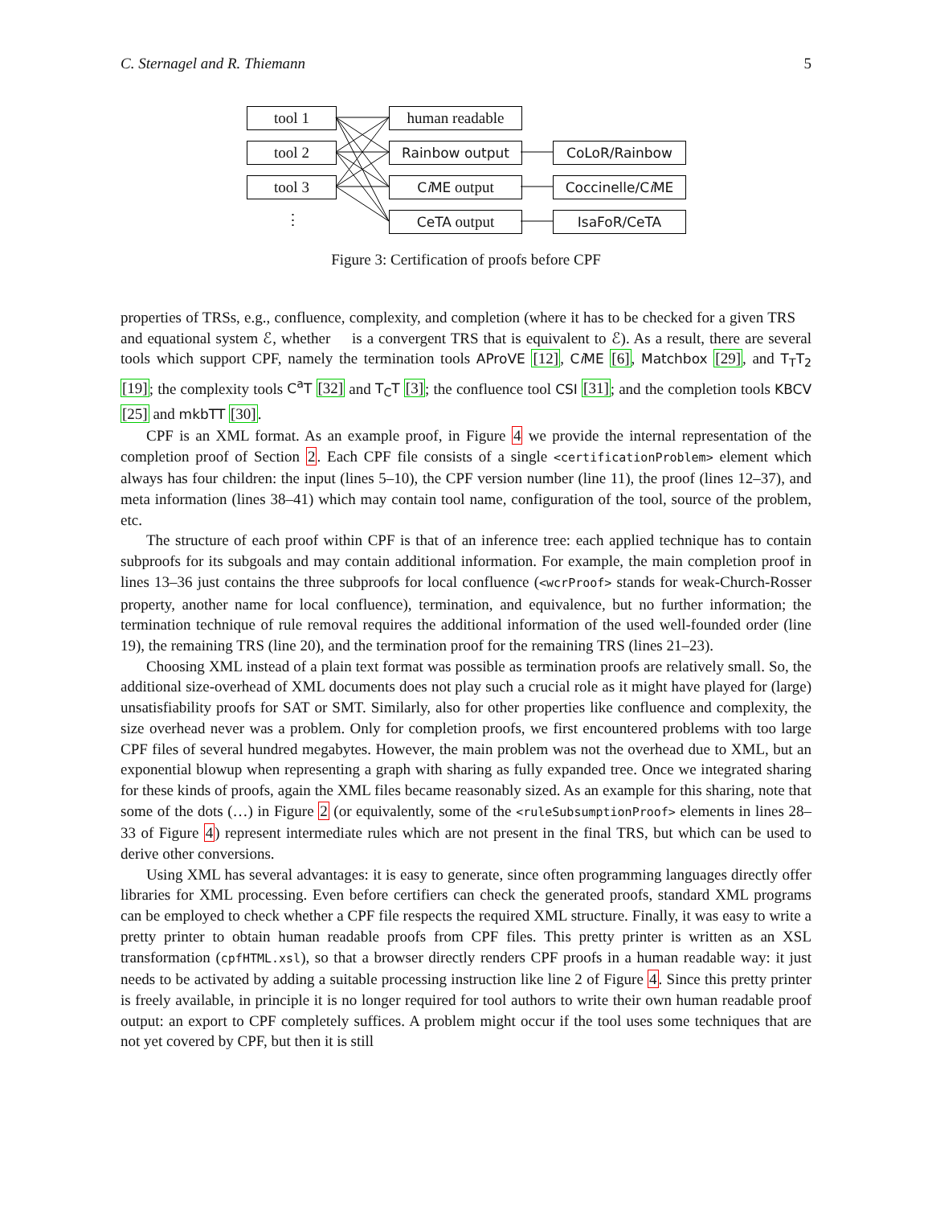C. Sternagel and R. Thiemann 5
tool 1
tool 2
tool 3
⋮
human readable
Rainbow output
Ci ME output
CeTA output
CoLoR/Rainbow
Coccinelle/Ci ME
IsaFoR/CeTA
Figure 3: Certification of proofs before CPF
properties of TRSs, e.g., confluence, complexity, and completion (where it has to be checked for a given TRS 𝒭 and equational system ℰ, whether 𝒭 is a convergent TRS that is equivalent to ℰ). As a result, there are several tools which support CPF, namely the termination tools AProVE [12], Ci ME [6], Matchbox [29], and T<sub>T</sub>T<sub>2</sub> [19]; the complexity tools C<sup>a</sup>T [32] and T<sub>C</sub>T [3]; the confluence tool CSI [31]; and the completion tools KBCV [25] and mkbTT [30].
CPF is an XML format. As an example proof, in Figure 4 we provide the internal representation of the completion proof of Section 2. Each CPF file consists of a single <certificationProblem> element which always has four children: the input (lines 5–10), the CPF version number (line 11), the proof (lines 12–37), and meta information (lines 38–41) which may contain tool name, configuration of the tool, source of the problem, etc.
The structure of each proof within CPF is that of an inference tree: each applied technique has to contain subproofs for its subgoals and may contain additional information. For example, the main completion proof in lines 13–36 just contains the three subproofs for local confluence (<wcrProof> stands for weak-Church-Rosser property, another name for local confluence), termination, and equivalence, but no further information; the termination technique of rule removal requires the additional information of the used well-founded order (line 19), the remaining TRS (line 20), and the termination proof for the remaining TRS (lines 21–23).
Choosing XML instead of a plain text format was possible as termination proofs are relatively small. So, the additional size-overhead of XML documents does not play such a crucial role as it might have played for (large) unsatisfiability proofs for SAT or SMT. Similarly, also for other properties like confluence and complexity, the size overhead never was a problem. Only for completion proofs, we first encountered problems with too large CPF files of several hundred megabytes. However, the main problem was not the overhead due to XML, but an exponential blowup when representing a graph with sharing as fully expanded tree. Once we integrated sharing for these kinds of proofs, again the XML files became reasonably sized. As an example for this sharing, note that some of the dots (…) in Figure 2 (or equivalently, some of the <ruleSubsumptionProof> elements in lines 28–33 of Figure 4) represent intermediate rules which are not present in the final TRS, but which can be used to derive other conversions.
Using XML has several advantages: it is easy to generate, since often programming languages directly offer libraries for XML processing. Even before certifiers can check the generated proofs, standard XML programs can be employed to check whether a CPF file respects the required XML structure. Finally, it was easy to write a pretty printer to obtain human readable proofs from CPF files. This pretty printer is written as an XSL transformation (cpfHTML.xsl), so that a browser directly renders CPF proofs in a human readable way: it just needs to be activated by adding a suitable processing instruction like line 2 of Figure 4. Since this pretty printer is freely available, in principle it is no longer required for tool authors to write their own human readable proof output: an export to CPF completely suffices. A problem might occur if the tool uses some techniques that are not yet covered by CPF, but then it is still